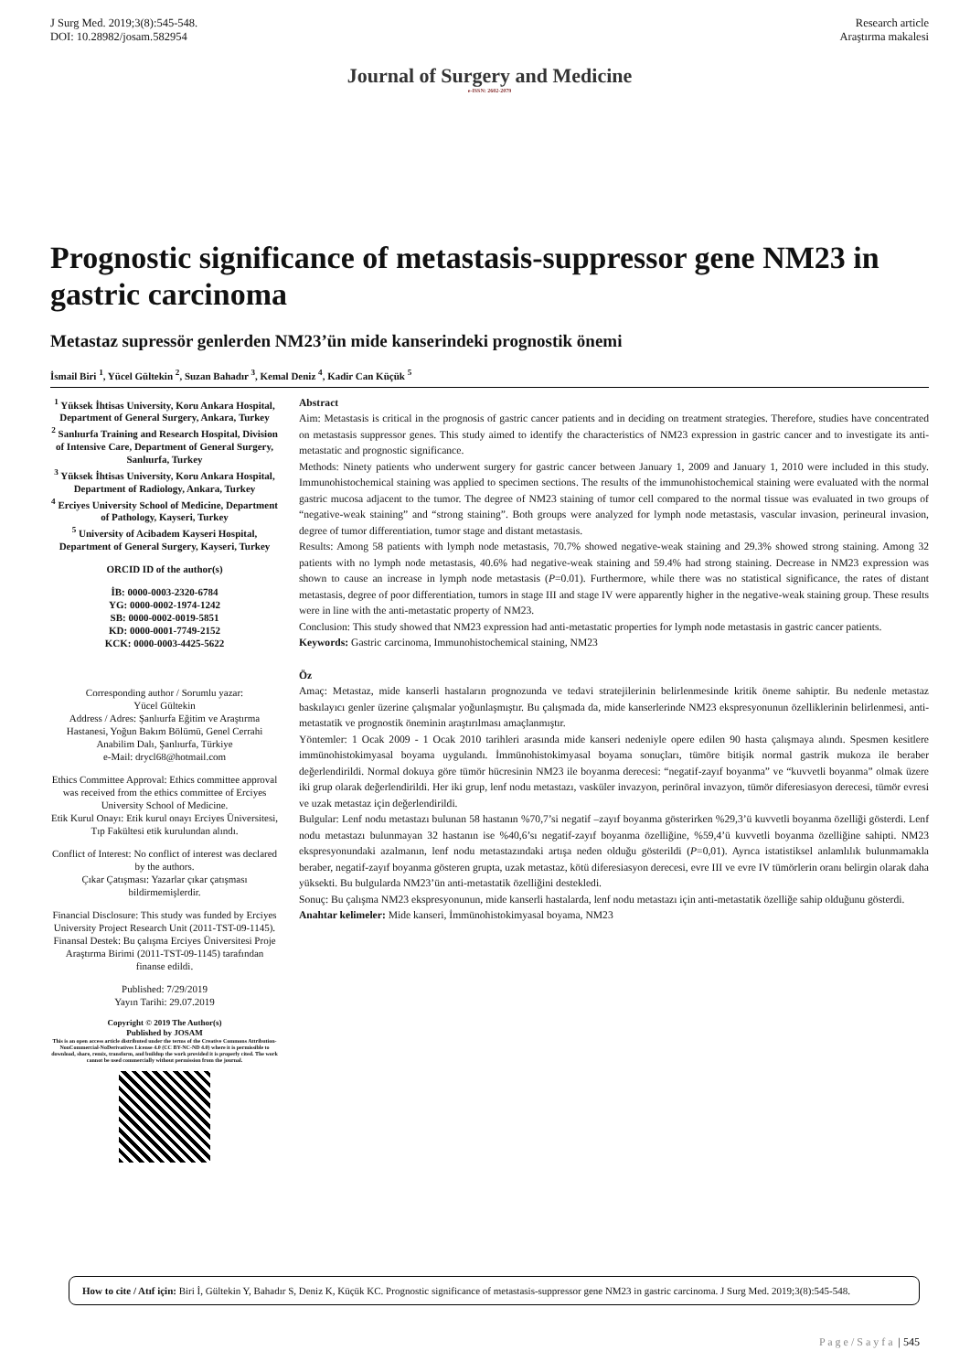J Surg Med. 2019;3(8):545-548.
DOI: 10.28982/josam.582954
Research article
Araştırma makalesi
Journal of Surgery and Medicine
e-ISSN: 2602-2079
Prognostic significance of metastasis-suppressor gene NM23 in gastric carcinoma
Metastaz supressör genlerden NM23’ün mide kanserindeki prognostik önemi
İsmail Biri <sup>1</sup>, Yücel Gültekin <sup>2</sup>, Suzan Bahadır <sup>3</sup>, Kemal Deniz <sup>4</sup>, Kadir Can Küçük <sup>5</sup>
<sup>1</sup> Yüksek İhtisas University, Koru Ankara Hospital, Department of General Surgery, Ankara, Turkey
<sup>2</sup> Sanlıurfa Training and Research Hospital, Division of Intensive Care, Department of General Surgery, Sanlıurfa, Turkey
<sup>3</sup> Yüksek İhtisas University, Koru Ankara Hospital, Department of Radiology, Ankara, Turkey
<sup>4</sup> Erciyes University School of Medicine, Department of Pathology, Kayseri, Turkey
<sup>5</sup> University of Acibadem Kayseri Hospital, Department of General Surgery, Kayseri, Turkey
ORCID ID of the author(s)
İB: 0000-0003-2320-6784
YG: 0000-0002-1974-1242
SB: 0000-0002-0019-5851
KD: 0000-0001-7749-2152
KCK: 0000-0003-4425-5622
Corresponding author / Sorumlu yazar:
Yücel Gültekin
Address / Adres: Şanlıurfa Eğitim ve Araştırma Hastanesi, Yoğun Bakım Bölümü, Genel Cerrahi Anabilim Dalı, Şanlıurfa, Türkiye
e-Mail: drycl68@hotmail.com
Ethics Committee Approval: Ethics committee approval was received from the ethics committee of Erciyes University School of Medicine.
Etik Kurul Onayı: Etik kurul onayı Erciyes Üniversitesi, Tıp Fakültesi etik kurulundan alındı.
Conflict of Interest: No conflict of interest was declared by the authors.
Çıkar Çatışması: Yazarlar çıkar çatışması bildirmemişlerdir.
Financial Disclosure: This study was funded by Erciyes University Project Research Unit (2011-TST-09-1145).
Finansal Destek: Bu çalışma Erciyes Üniversitesi Proje Araştırma Birimi (2011-TST-09-1145) tarafından finanse edildi.
Published: 7/29/2019
Yayın Tarihi: 29.07.2019
Copyright © 2019 The Author(s)
Published by JOSAM
This is an open access article distributed under the terms of the Creative Commons Attribution-NonCommercial-NoDerivatives License 4.0 (CC BY-NC-ND 4.0) where it is permissible to download, share, remix, transform, and buildup the work provided it is properly cited. The work cannot be used commercially without permission from the journal.
Abstract
Aim: Metastasis is critical in the prognosis of gastric cancer patients and in deciding on treatment strategies. Therefore, studies have concentrated on metastasis suppressor genes. This study aimed to identify the characteristics of NM23 expression in gastric cancer and to investigate its anti-metastatic and prognostic significance.
Methods: Ninety patients who underwent surgery for gastric cancer between January 1, 2009 and January 1, 2010 were included in this study. Immunohistochemical staining was applied to specimen sections. The results of the immunohistochemical staining were evaluated with the normal gastric mucosa adjacent to the tumor. The degree of NM23 staining of tumor cell compared to the normal tissue was evaluated in two groups of “negative-weak staining” and “strong staining”. Both groups were analyzed for lymph node metastasis, vascular invasion, perineural invasion, degree of tumor differentiation, tumor stage and distant metastasis.
Results: Among 58 patients with lymph node metastasis, 70.7% showed negative-weak staining and 29.3% showed strong staining. Among 32 patients with no lymph node metastasis, 40.6% had negative-weak staining and 59.4% had strong staining. Decrease in NM23 expression was shown to cause an increase in lymph node metastasis (P=0.01). Furthermore, while there was no statistical significance, the rates of distant metastasis, degree of poor differentiation, tumors in stage III and stage IV were apparently higher in the negative-weak staining group. These results were in line with the anti-metastatic property of NM23.
Conclusion: This study showed that NM23 expression had anti-metastatic properties for lymph node metastasis in gastric cancer patients.
Keywords: Gastric carcinoma, Immunohistochemical staining, NM23
Öz
Amaç: Metastaz, mide kanserli hastaların prognozunda ve tedavi stratejilerinin belirlenmesinde kritik öneme sahiptir. Bu nedenle metastaz baskılayıcı genler üzerine çalışmalar yoğunlaşmıştır. Bu çalışmada da, mide kanserlerinde NM23 ekspresyonunun özelliklerinin belirlenmesi, anti-metastatik ve prognostik öneminin araştırılması amaçlanmıştır.
Yöntemler: 1 Ocak 2009 - 1 Ocak 2010 tarihleri arasında mide kanseri nedeniyle opere edilen 90 hasta çalışmaya alındı. Spesmen kesitlere immünohistokimyasal boyama uygulandı. İmmünohistokimyasal boyama sonuçları, tümöre bitişik normal gastrik mukoza ile beraber değerlendirildi. Normal dokuya göre tümör hücresinin NM23 ile boyanma derecesi: “negatif-zayıf boyanma” ve “kuvvetli boyanma” olmak üzere iki grup olarak değerlendirildi. Her iki grup, lenf nodu metastazı, vasküler invazyon, perinöral invazyon, tümör diferesiasyon derecesi, tümör evresi ve uzak metastaz için değerlendirildi.
Bulgular: Lenf nodu metastazı bulunan 58 hastanın %70,7’si negatif –zayıf boyanma gösterirken %29,3’ü kuvvetli boyanma özelliği gösterdi. Lenf nodu metastazı bulunmayan 32 hastanın ise %40,6’sı negatif-zayıf boyanma özelliğine, %59,4’ü kuvvetli boyanma özelliğine sahipti. NM23 ekspresyonundaki azalmanın, lenf nodu metastazındaki artışa neden olduğu gösterildi (P=0,01). Ayrıca istatistiksel anlamlılık bulunmamakla beraber, negatif-zayıf boyanma gösteren grupta, uzak metastaz, kötü diferesiasyon derecesi, evre III ve evre IV tümörlerin oranı belirgin olarak daha yüksekti. Bu bulgularda NM23’ün anti-metastatik özelliğini destekledi.
Sonuç: Bu çalışma NM23 ekspresyonunun, mide kanserli hastalarda, lenf nodu metastazı için anti-metastatik özelliğe sahip olduğunu gösterdi.
Anahtar kelimeler: Mide kanseri, İmmünohistokimyasal boyama, NM23
How to cite / Atıf için: Biri İ, Gültekin Y, Bahadır S, Deniz K, Küçük KC. Prognostic significance of metastasis-suppressor gene NM23 in gastric carcinoma. J Surg Med. 2019;3(8):545-548.
P a g e / S a y f a | 545